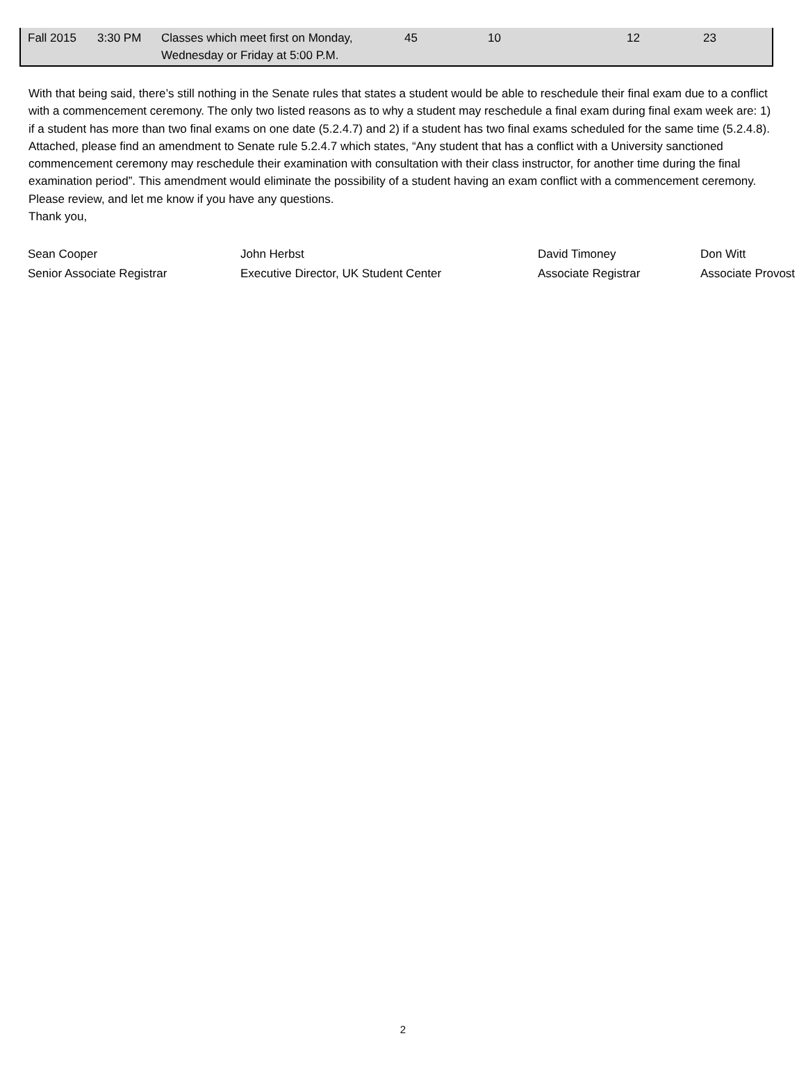| Fall 2015 | 3:30 PM | Classes which meet first on Monday, Wednesday or Friday at 5:00 P.M. | 45 | 10 | 12 | 23 |
With that being said, there’s still nothing in the Senate rules that states a student would be able to reschedule their final exam due to a conflict with a commencement ceremony. The only two listed reasons as to why a student may reschedule a final exam during final exam week are: 1) if a student has more than two final exams on one date (5.2.4.7) and 2) if a student has two final exams scheduled for the same time (5.2.4.8). Attached, please find an amendment to Senate rule 5.2.4.7 which states, “Any student that has a conflict with a University sanctioned commencement ceremony may reschedule their examination with consultation with their class instructor, for another time during the final examination period”. This amendment would eliminate the possibility of a student having an exam conflict with a commencement ceremony. Please review, and let me know if you have any questions.
Thank you,
Sean Cooper
Senior Associate Registrar
John Herbst
Executive Director, UK Student Center
David Timoney
Associate Registrar
Don Witt
Associate Provost
2